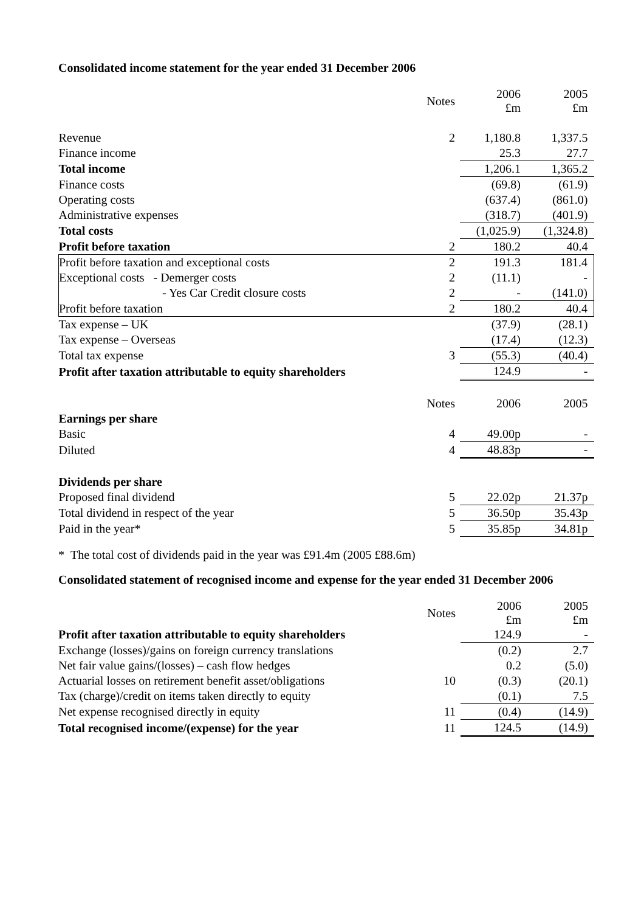Consolidated income statement for the year ended 31 December 2006
| | Notes | 2006 £m | 2005 £m |
| Revenue | 2 | 1,180.8 | 1,337.5 |
| Finance income | | 25.3 | 27.7 |
| Total income | | 1,206.1 | 1,365.2 |
| Finance costs | | (69.8) | (61.9) |
| Operating costs | | (637.4) | (861.0) |
| Administrative expenses | | (318.7) | (401.9) |
| Total costs | | (1,025.9) | (1,324.8) |
| Profit before taxation | 2 | 180.2 | 40.4 |
| Profit before taxation and exceptional costs | 2 | 191.3 | 181.4 |
| Exceptional costs - Demerger costs | 2 | (11.1) | - |
| - Yes Car Credit closure costs | 2 | - | (141.0) |
| Profit before taxation | 2 | 180.2 | 40.4 |
| Tax expense – UK | | (37.9) | (28.1) |
| Tax expense – Overseas | | (17.4) | (12.3) |
| Total tax expense | 3 | (55.3) | (40.4) |
| Profit after taxation attributable to equity shareholders | | 124.9 | - |
| | Notes | 2006 | 2005 |
| Earnings per share | | | |
| Basic | 4 | 49.00p | - |
| Diluted | 4 | 48.83p | - |
| Dividends per share | | | |
| Proposed final dividend | 5 | 22.02p | 21.37p |
| Total dividend in respect of the year | 5 | 36.50p | 35.43p |
| Paid in the year* | 5 | 35.85p | 34.81p |
* The total cost of dividends paid in the year was £91.4m (2005 £88.6m)
Consolidated statement of recognised income and expense for the year ended 31 December 2006
| | Notes | 2006 £m | 2005 £m |
| Profit after taxation attributable to equity shareholders | | 124.9 | - |
| Exchange (losses)/gains on foreign currency translations | | (0.2) | 2.7 |
| Net fair value gains/(losses) – cash flow hedges | | 0.2 | (5.0) |
| Actuarial losses on retirement benefit asset/obligations | 10 | (0.3) | (20.1) |
| Tax (charge)/credit on items taken directly to equity | | (0.1) | 7.5 |
| Net expense recognised directly in equity | 11 | (0.4) | (14.9) |
| Total recognised income/(expense) for the year | 11 | 124.5 | (14.9) |